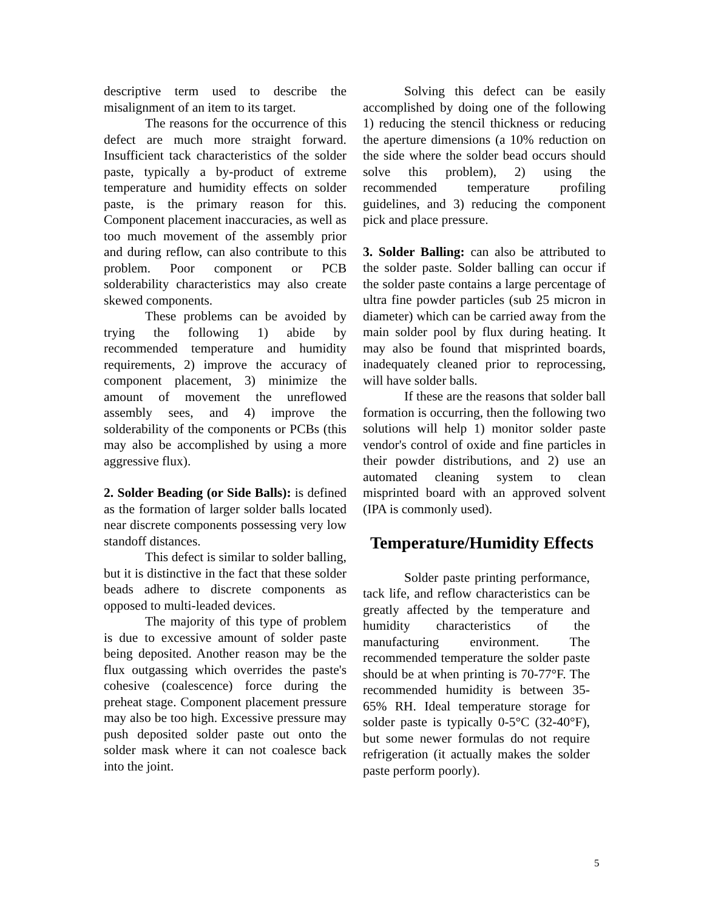descriptive term used to describe the misalignment of an item to its target.
The reasons for the occurrence of this defect are much more straight forward. Insufficient tack characteristics of the solder paste, typically a by-product of extreme temperature and humidity effects on solder paste, is the primary reason for this. Component placement inaccuracies, as well as too much movement of the assembly prior and during reflow, can also contribute to this problem. Poor component or PCB solderability characteristics may also create skewed components.
These problems can be avoided by trying the following 1) abide by recommended temperature and humidity requirements, 2) improve the accuracy of component placement, 3) minimize the amount of movement the unreflowed assembly sees, and 4) improve the solderability of the components or PCBs (this may also be accomplished by using a more aggressive flux).
2. Solder Beading (or Side Balls): is defined as the formation of larger solder balls located near discrete components possessing very low standoff distances.
This defect is similar to solder balling, but it is distinctive in the fact that these solder beads adhere to discrete components as opposed to multi-leaded devices.
The majority of this type of problem is due to excessive amount of solder paste being deposited. Another reason may be the flux outgassing which overrides the paste's cohesive (coalescence) force during the preheat stage. Component placement pressure may also be too high. Excessive pressure may push deposited solder paste out onto the solder mask where it can not coalesce back into the joint.
Solving this defect can be easily accomplished by doing one of the following 1) reducing the stencil thickness or reducing the aperture dimensions (a 10% reduction on the side where the solder bead occurs should solve this problem), 2) using the recommended temperature profiling guidelines, and 3) reducing the component pick and place pressure.
3. Solder Balling: can also be attributed to the solder paste. Solder balling can occur if the solder paste contains a large percentage of ultra fine powder particles (sub 25 micron in diameter) which can be carried away from the main solder pool by flux during heating. It may also be found that misprinted boards, inadequately cleaned prior to reprocessing, will have solder balls.
If these are the reasons that solder ball formation is occurring, then the following two solutions will help 1) monitor solder paste vendor's control of oxide and fine particles in their powder distributions, and 2) use an automated cleaning system to clean misprinted board with an approved solvent (IPA is commonly used).
Temperature/Humidity Effects
Solder paste printing performance, tack life, and reflow characteristics can be greatly affected by the temperature and humidity characteristics of the manufacturing environment. The recommended temperature the solder paste should be at when printing is 70-77°F. The recommended humidity is between 35-65% RH. Ideal temperature storage for solder paste is typically 0-5°C (32-40°F), but some newer formulas do not require refrigeration (it actually makes the solder paste perform poorly).
5